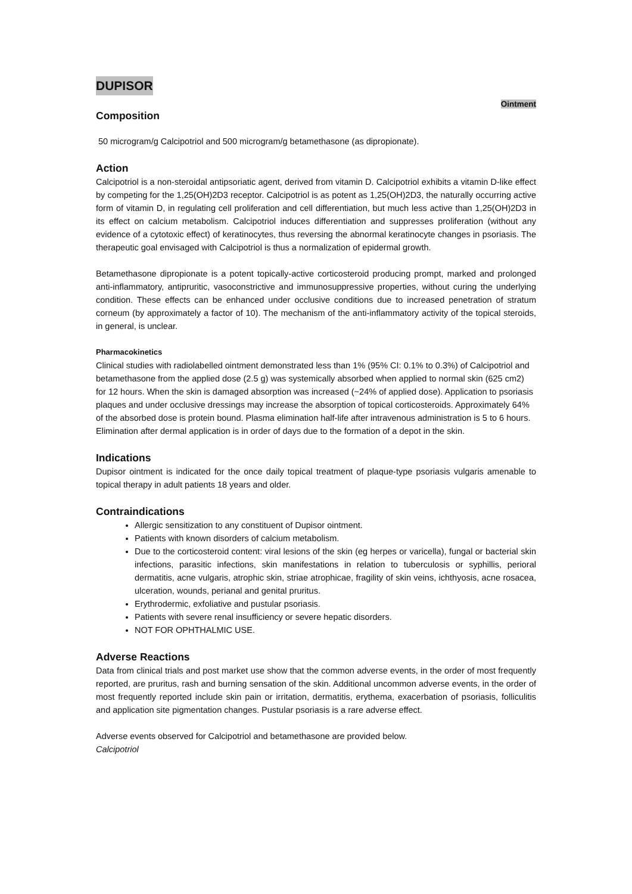DUPISOR
Ointment
Composition
50 microgram/g Calcipotriol and 500 microgram/g betamethasone (as dipropionate).
Action
Calcipotriol is a non-steroidal antipsoriatic agent, derived from vitamin D. Calcipotriol exhibits a vitamin D-like effect by competing for the 1,25(OH)2D3 receptor. Calcipotriol is as potent as 1,25(OH)2D3, the naturally occurring active form of vitamin D, in regulating cell proliferation and cell differentiation, but much less active than 1,25(OH)2D3 in its effect on calcium metabolism. Calcipotriol induces differentiation and suppresses proliferation (without any evidence of a cytotoxic effect) of keratinocytes, thus reversing the abnormal keratinocyte changes in psoriasis. The therapeutic goal envisaged with Calcipotriol is thus a normalization of epidermal growth.
Betamethasone dipropionate is a potent topically-active corticosteroid producing prompt, marked and prolonged anti-inflammatory, antipruritic, vasoconstrictive and immunosuppressive properties, without curing the underlying condition. These effects can be enhanced under occlusive conditions due to increased penetration of stratum corneum (by approximately a factor of 10). The mechanism of the anti-inflammatory activity of the topical steroids, in general, is unclear.
Pharmacokinetics
Clinical studies with radiolabelled ointment demonstrated less than 1% (95% CI: 0.1% to 0.3%) of Calcipotriol and betamethasone from the applied dose (2.5 g) was systemically absorbed when applied to normal skin (625 cm2) for 12 hours. When the skin is damaged absorption was increased (~24% of applied dose). Application to psoriasis plaques and under occlusive dressings may increase the absorption of topical corticosteroids. Approximately 64% of the absorbed dose is protein bound. Plasma elimination half-life after intravenous administration is 5 to 6 hours. Elimination after dermal application is in order of days due to the formation of a depot in the skin.
Indications
Dupisor ointment is indicated for the once daily topical treatment of plaque-type psoriasis vulgaris amenable to topical therapy in adult patients 18 years and older.
Contraindications
Allergic sensitization to any constituent of Dupisor ointment.
Patients with known disorders of calcium metabolism.
Due to the corticosteroid content: viral lesions of the skin (eg herpes or varicella), fungal or bacterial skin infections, parasitic infections, skin manifestations in relation to tuberculosis or syphillis, perioral dermatitis, acne vulgaris, atrophic skin, striae atrophicae, fragility of skin veins, ichthyosis, acne rosacea, ulceration, wounds, perianal and genital pruritus.
Erythrodermic, exfoliative and pustular psoriasis.
Patients with severe renal insufficiency or severe hepatic disorders.
NOT FOR OPHTHALMIC USE.
Adverse Reactions
Data from clinical trials and post market use show that the common adverse events, in the order of most frequently reported, are pruritus, rash and burning sensation of the skin. Additional uncommon adverse events, in the order of most frequently reported include skin pain or irritation, dermatitis, erythema, exacerbation of psoriasis, folliculitis and application site pigmentation changes. Pustular psoriasis is a rare adverse effect.
Adverse events observed for Calcipotriol and betamethasone are provided below.
Calcipotriol